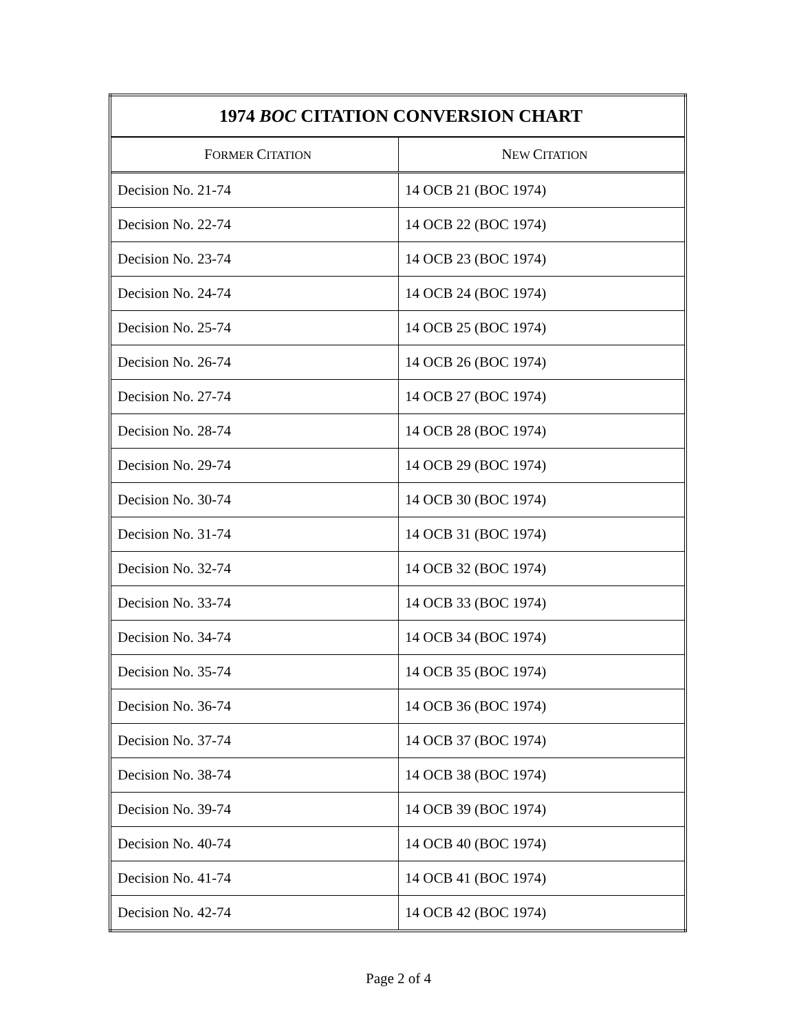| 1974 BOC CITATION CONVERSION CHART | |
| --- | --- |
| F ORMER C ITATION | N EW C ITATION |
| Decision No. 21-74 | 14 OCB 21 (BOC 1974) |
| Decision No. 22-74 | 14 OCB 22 (BOC 1974) |
| Decision No. 23-74 | 14 OCB 23 (BOC 1974) |
| Decision No. 24-74 | 14 OCB 24 (BOC 1974) |
| Decision No. 25-74 | 14 OCB 25 (BOC 1974) |
| Decision No. 26-74 | 14 OCB 26 (BOC 1974) |
| Decision No. 27-74 | 14 OCB 27 (BOC 1974) |
| Decision No. 28-74 | 14 OCB 28 (BOC 1974) |
| Decision No. 29-74 | 14 OCB 29 (BOC 1974) |
| Decision No. 30-74 | 14 OCB 30 (BOC 1974) |
| Decision No. 31-74 | 14 OCB 31 (BOC 1974) |
| Decision No. 32-74 | 14 OCB 32 (BOC 1974) |
| Decision No. 33-74 | 14 OCB 33 (BOC 1974) |
| Decision No. 34-74 | 14 OCB 34 (BOC 1974) |
| Decision No. 35-74 | 14 OCB 35 (BOC 1974) |
| Decision No. 36-74 | 14 OCB 36 (BOC 1974) |
| Decision No. 37-74 | 14 OCB 37 (BOC 1974) |
| Decision No. 38-74 | 14 OCB 38 (BOC 1974) |
| Decision No. 39-74 | 14 OCB 39 (BOC 1974) |
| Decision No. 40-74 | 14 OCB 40 (BOC 1974) |
| Decision No. 41-74 | 14 OCB 41 (BOC 1974) |
| Decision No. 42-74 | 14 OCB 42 (BOC 1974) |
Page 2 of 4